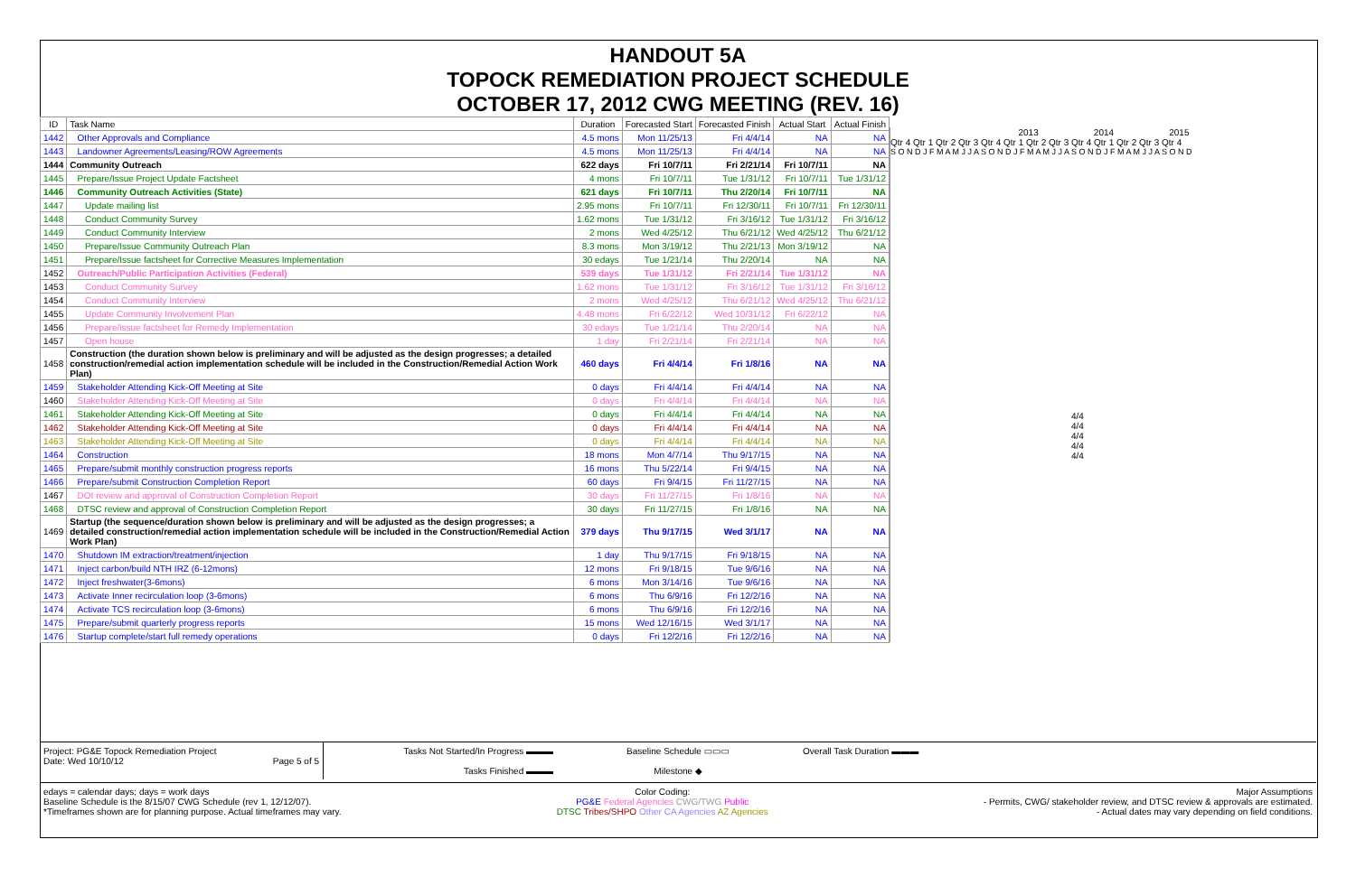HANDOUT 5A
TOPOCK REMEDIATION PROJECT SCHEDULE
OCTOBER 17, 2012 CWG MEETING (REV. 16)
2013 2014 2015
Qtr 4 Qtr 1 Qtr 2 Qtr 3 Qtr 4 Qtr 1 Qtr 2 Qtr 3 Qtr 4 Qtr 1 Qtr 2 Qtr 3 Qtr 4
S O N D J F M A M J J A S O N D J F M A M J J A S O N D J F M A M J J A S O N D
4/4
4/4
4/4
4/4
4/4
| ID | Task Name | Duration | Forecasted Start | Forecasted Finish | Actual Start | Actual Finish |
| --- | --- | --- | --- | --- | --- | --- |
| 1442 | Other Approvals and Compliance | 4.5 mons | Mon 11/25/13 | Fri 4/4/14 | NA | NA |
| 1443 | Landowner Agreements/Leasing/ROW Agreements | 4.5 mons | Mon 11/25/13 | Fri 4/4/14 | NA | NA |
| 1444 | Community Outreach | 622 days | Fri 10/7/11 | Fri 2/21/14 | Fri 10/7/11 | NA |
| 1445 | Prepare/Issue Project Update Factsheet | 4 mons | Fri 10/7/11 | Tue 1/31/12 | Fri 10/7/11 | Tue 1/31/12 |
| 1446 | Community Outreach Activities (State) | 621 days | Fri 10/7/11 | Thu 2/20/14 | Fri 10/7/11 | NA |
| 1447 | Update mailing list | 2.95 mons | Fri 10/7/11 | Fri 12/30/11 | Fri 10/7/11 | Fri 12/30/11 |
| 1448 | Conduct Community Survey | 1.62 mons | Tue 1/31/12 | Fri 3/16/12 | Tue 1/31/12 | Fri 3/16/12 |
| 1449 | Conduct Community Interview | 2 mons | Wed 4/25/12 | Thu 6/21/12 | Wed 4/25/12 | Thu 6/21/12 |
| 1450 | Prepare/Issue Community Outreach Plan | 8.3 mons | Mon 3/19/12 | Thu 2/21/13 | Mon 3/19/12 | NA |
| 1451 | Prepare/Issue factsheet for Corrective Measures Implementation | 30 edays | Tue 1/21/14 | Thu 2/20/14 | NA | NA |
| 1452 | Outreach/Public Participation Activities (Federal) | 539 days | Tue 1/31/12 | Fri 2/21/14 | Tue 1/31/12 | NA |
| 1453 | Conduct Community Survey | 1.62 mons | Tue 1/31/12 | Fri 3/16/12 | Tue 1/31/12 | Fri 3/16/12 |
| 1454 | Conduct Community Interview | 2 mons | Wed 4/25/12 | Thu 6/21/12 | Wed 4/25/12 | Thu 6/21/12 |
| 1455 | Update Community Involvement Plan | 4.48 mons | Fri 6/22/12 | Wed 10/31/12 | Fri 6/22/12 | NA |
| 1456 | Prepare/issue factsheet for Remedy Implementation | 30 edays | Tue 1/21/14 | Thu 2/20/14 | NA | NA |
| 1457 | Open house | 1 day | Fri 2/21/14 | Fri 2/21/14 | NA | NA |
| 1458 | Construction (the duration shown below is preliminary and will be adjusted as the design progresses; a detailed construction/remedial action implementation schedule will be included in the Construction/Remedial Action Work Plan) | 460 days | Fri 4/4/14 | Fri 1/8/16 | NA | NA |
| 1459 | Stakeholder Attending Kick-Off Meeting at Site | 0 days | Fri 4/4/14 | Fri 4/4/14 | NA | NA |
| 1460 | Stakeholder Attending Kick-Off Meeting at Site | 0 days | Fri 4/4/14 | Fri 4/4/14 | NA | NA |
| 1461 | Stakeholder Attending Kick-Off Meeting at Site | 0 days | Fri 4/4/14 | Fri 4/4/14 | NA | NA |
| 1462 | Stakeholder Attending Kick-Off Meeting at Site | 0 days | Fri 4/4/14 | Fri 4/4/14 | NA | NA |
| 1463 | Stakeholder Attending Kick-Off Meeting at Site | 0 days | Fri 4/4/14 | Fri 4/4/14 | NA | NA |
| 1464 | Construction | 18 mons | Mon 4/7/14 | Thu 9/17/15 | NA | NA |
| 1465 | Prepare/submit monthly construction progress reports | 16 mons | Thu 5/22/14 | Fri 9/4/15 | NA | NA |
| 1466 | Prepare/submit Construction Completion Report | 60 days | Fri 9/4/15 | Fri 11/27/15 | NA | NA |
| 1467 | DOI review and approval of Construction Completion Report | 30 days | Fri 11/27/15 | Fri 1/8/16 | NA | NA |
| 1468 | DTSC review and approval of Construction Completion Report | 30 days | Fri 11/27/15 | Fri 1/8/16 | NA | NA |
| 1469 | Startup (the sequence/duration shown below is preliminary and will be adjusted as the design progresses; a detailed construction/remedial action implementation schedule will be included in the Construction/Remedial Action Work Plan) | 379 days | Thu 9/17/15 | Wed 3/1/17 | NA | NA |
| 1470 | Shutdown IM extraction/treatment/injection | 1 day | Thu 9/17/15 | Fri 9/18/15 | NA | NA |
| 1471 | Inject carbon/build NTH IRZ (6-12mons) | 12 mons | Fri 9/18/15 | Tue 9/6/16 | NA | NA |
| 1472 | Inject freshwater(3-6mons) | 6 mons | Mon 3/14/16 | Tue 9/6/16 | NA | NA |
| 1473 | Activate Inner recirculation loop (3-6mons) | 6 mons | Thu 6/9/16 | Fri 12/2/16 | NA | NA |
| 1474 | Activate TCS recirculation loop (3-6mons) | 6 mons | Thu 6/9/16 | Fri 12/2/16 | NA | NA |
| 1475 | Prepare/submit quarterly progress reports | 15 mons | Wed 12/16/15 | Wed 3/1/17 | NA | NA |
| 1476 | Startup complete/start full remedy operations | 0 days | Fri 12/2/16 | Fri 12/2/16 | NA | NA |
Project: PG&E Topock Remediation Project
Date: Wed 10/10/12 Page 5 of 5
Tasks Not Started/In Progress ▬▬▬
Tasks Finished ▬▬▬
Baseline Schedule ▭▭▭
Milestone ◆
Overall Task Duration ▬▬▬
edays = calendar days; days = work days
Baseline Schedule is the 8/15/07 CWG Schedule (rev 1, 12/12/07).
*Timeframes shown are for planning purpose. Actual timeframes may vary.
Color Coding:
PG&E Federal Agencies CWG/TWG Public
DTSC Tribes/SHPO Other CA Agencies AZ Agencies
Major Assumptions
- Permits, CWG/ stakeholder review, and DTSC review & approvals are estimated.
- Actual dates may vary depending on field conditions.